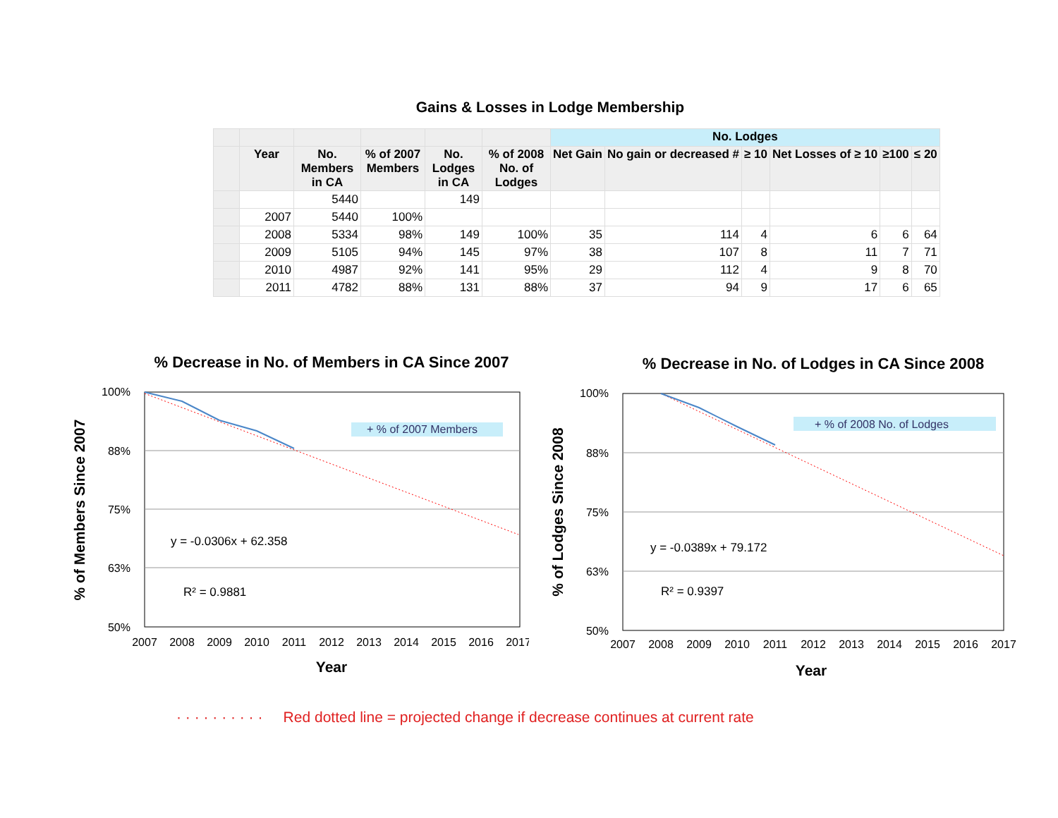Gains & Losses in Lodge Membership
| | | | | | | No. Lodges | | | | | |
| --- | --- | --- | --- | --- | --- | --- | --- | --- | --- | --- | --- |
| | Year | No. Members in CA | % of 2007 Members | No. Lodges in CA | % of 2008 No. of Lodges | Net Gain | No gain or decreased # | ≥ 10 | Net Losses of ≥ 10 | ≥100 | ≤ 20 |
| | | 5440 | | 149 | | | | | | | |
| | 2007 | 5440 | 100% | | | | | | | | |
| | 2008 | 5334 | 98% | 149 | 100% | 35 | 114 | 4 | 6 | 6 | 64 |
| | 2009 | 5105 | 94% | 145 | 97% | 38 | 107 | 8 | 11 | 7 | 71 |
| | 2010 | 4987 | 92% | 141 | 95% | 29 | 112 | 4 | 9 | 8 | 70 |
| | 2011 | 4782 | 88% | 131 | 88% | 37 | 94 | 9 | 17 | 6 | 65 |
% Decrease in No. of Members in CA Since 2007
100%
88%
75%
63%
50%
2007
2008
2009
2010
2011
2012
2013
2014
2015
2016
2017
+ % of 2007 Members
y = -0.0306x + 62.358
R² = 0.9881
Year
% of Members Since 2007
% Decrease in No. of Lodges in CA Since 2008
100%
88%
75%
63%
50%
2007
2008
2009
2010
2011
2012
2013
2014
2015
2016
2017
+ % of 2008 No. of Lodges
y = -0.0389x + 79.172
R² = 0.9397
Year
% of Lodges Since 2008
· · · · · · · · · · Red dotted line = projected change if decrease continues at current rate